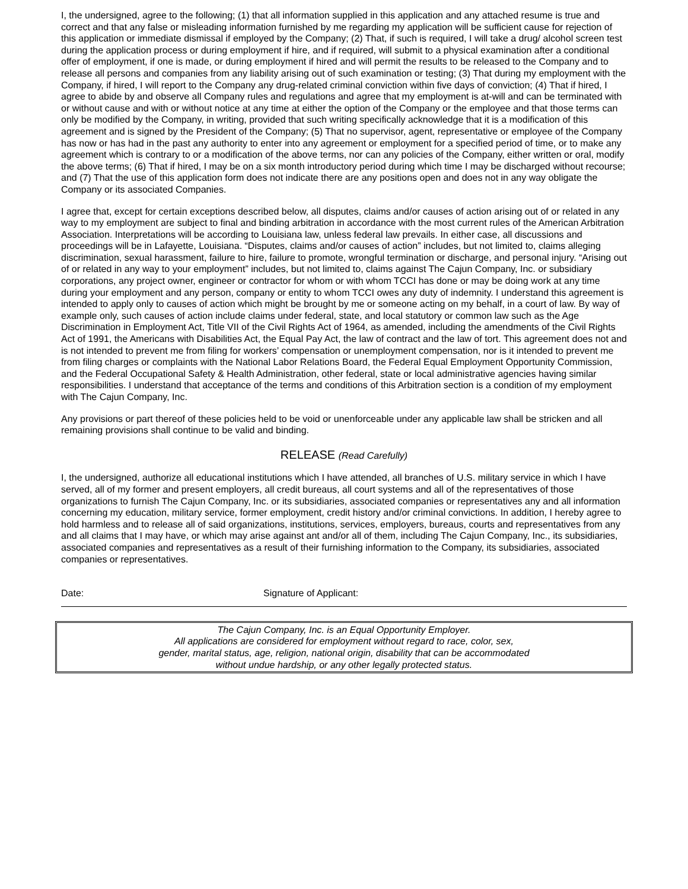I, the undersigned, agree to the following; (1) that all information supplied in this application and any attached resume is true and correct and that any false or misleading information furnished by me regarding my application will be sufficient cause for rejection of this application or immediate dismissal if employed by the Company; (2) That, if such is required, I will take a drug/ alcohol screen test during the application process or during employment if hire, and if required, will submit to a physical examination after a conditional offer of employment, if one is made, or during employment if hired and will permit the results to be released to the Company and to release all persons and companies from any liability arising out of such examination or testing; (3) That during my employment with the Company, if hired, I will report to the Company any drug-related criminal conviction within five days of conviction; (4) That if hired, I agree to abide by and observe all Company rules and regulations and agree that my employment is at-will and can be terminated with or without cause and with or without notice at any time at either the option of the Company or the employee and that those terms can only be modified by the Company, in writing, provided that such writing specifically acknowledge that it is a modification of this agreement and is signed by the President of the Company; (5) That no supervisor, agent, representative or employee of the Company has now or has had in the past any authority to enter into any agreement or employment for a specified period of time, or to make any agreement which is contrary to or a modification of the above terms, nor can any policies of the Company, either written or oral, modify the above terms; (6) That if hired, I may be on a six month introductory period during which time I may be discharged without recourse; and (7) That the use of this application form does not indicate there are any positions open and does not in any way obligate the Company or its associated Companies.
I agree that, except for certain exceptions described below, all disputes, claims and/or causes of action arising out of or related in any way to my employment are subject to final and binding arbitration in accordance with the most current rules of the American Arbitration Association. Interpretations will be according to Louisiana law, unless federal law prevails. In either case, all discussions and proceedings will be in Lafayette, Louisiana. “Disputes, claims and/or causes of action” includes, but not limited to, claims alleging discrimination, sexual harassment, failure to hire, failure to promote, wrongful termination or discharge, and personal injury. “Arising out of or related in any way to your employment” includes, but not limited to, claims against The Cajun Company, Inc. or subsidiary corporations, any project owner, engineer or contractor for whom or with whom TCCI has done or may be doing work at any time during your employment and any person, company or entity to whom TCCI owes any duty of indemnity. I understand this agreement is intended to apply only to causes of action which might be brought by me or someone acting on my behalf, in a court of law. By way of example only, such causes of action include claims under federal, state, and local statutory or common law such as the Age Discrimination in Employment Act, Title VII of the Civil Rights Act of 1964, as amended, including the amendments of the Civil Rights Act of 1991, the Americans with Disabilities Act, the Equal Pay Act, the law of contract and the law of tort. This agreement does not and is not intended to prevent me from filing for workers’ compensation or unemployment compensation, nor is it intended to prevent me from filing charges or complaints with the National Labor Relations Board, the Federal Equal Employment Opportunity Commission, and the Federal Occupational Safety & Health Administration, other federal, state or local administrative agencies having similar responsibilities. I understand that acceptance of the terms and conditions of this Arbitration section is a condition of my employment with The Cajun Company, Inc.
Any provisions or part thereof of these policies held to be void or unenforceable under any applicable law shall be stricken and all remaining provisions shall continue to be valid and binding.
RELEASE (Read Carefully)
I, the undersigned, authorize all educational institutions which I have attended, all branches of U.S. military service in which I have served, all of my former and present employers, all credit bureaus, all court systems and all of the representatives of those organizations to furnish The Cajun Company, Inc. or its subsidiaries, associated companies or representatives any and all information concerning my education, military service, former employment, credit history and/or criminal convictions. In addition, I hereby agree to hold harmless and to release all of said organizations, institutions, services, employers, bureaus, courts and representatives from any and all claims that I may have, or which may arise against ant and/or all of them, including The Cajun Company, Inc., its subsidiaries, associated companies and representatives as a result of their furnishing information to the Company, its subsidiaries, associated companies or representatives.
Date: Signature of Applicant:
The Cajun Company, Inc. is an Equal Opportunity Employer.
All applications are considered for employment without regard to race, color, sex,
gender, marital status, age, religion, national origin, disability that can be accommodated
without undue hardship, or any other legally protected status.